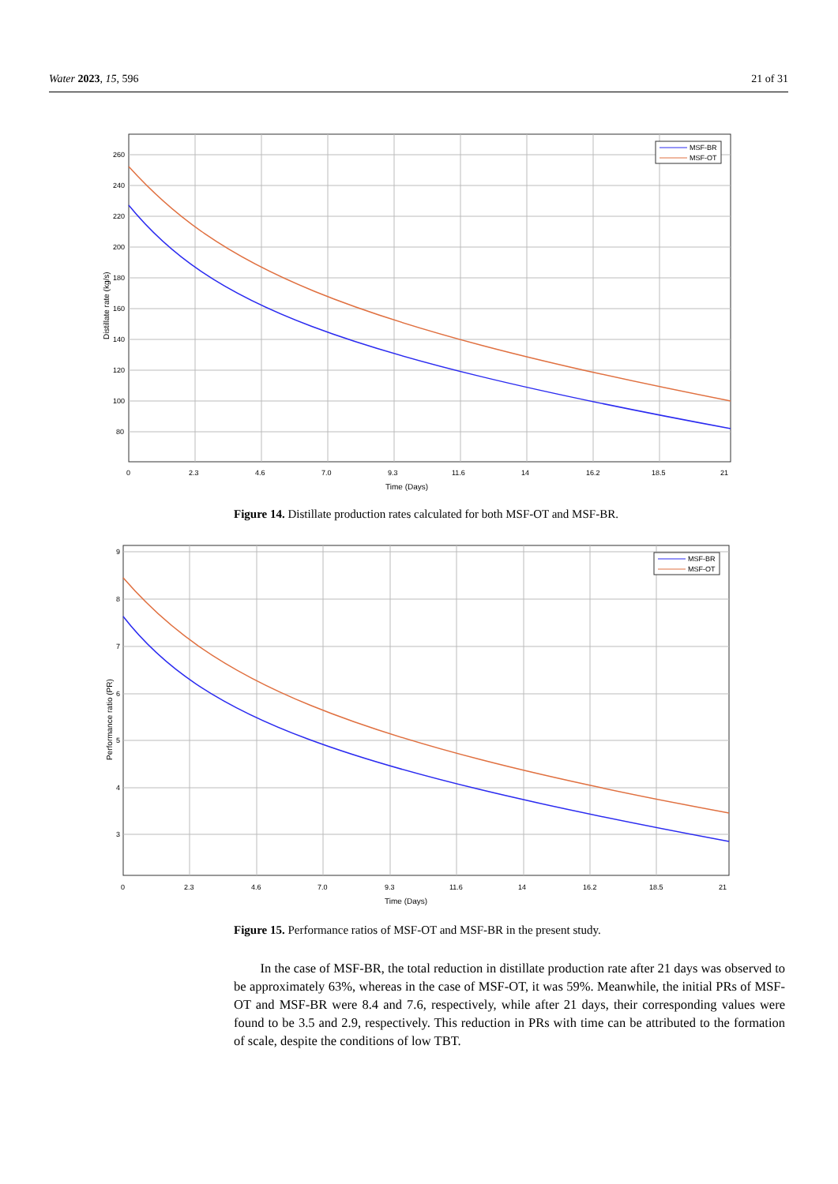Water 2023, 15, 596 21 of 31
MSF-BR
MSF-OT
260
240
220
200
180
160
140
120
100
80
0
2.3
4.6
7.0
9.3
11.6
14
16.2
18.5
21
Time (Days)
Distillate rate (kg/s)
Figure 14. Distillate production rates calculated for both MSF-OT and MSF-BR.
MSF-BR
MSF-OT
9
8
7
6
5
4
3
0
2.3
4.6
7.0
9.3
11.6
14
16.2
18.5
21
Time (Days)
Performance ratio (PR)
Figure 15. Performance ratios of MSF-OT and MSF-BR in the present study.
In the case of MSF-BR, the total reduction in distillate production rate after 21 days was observed to be approximately 63%, whereas in the case of MSF-OT, it was 59%. Meanwhile, the initial PRs of MSF-OT and MSF-BR were 8.4 and 7.6, respectively, while after 21 days, their corresponding values were found to be 3.5 and 2.9, respectively. This reduction in PRs with time can be attributed to the formation of scale, despite the conditions of low TBT.